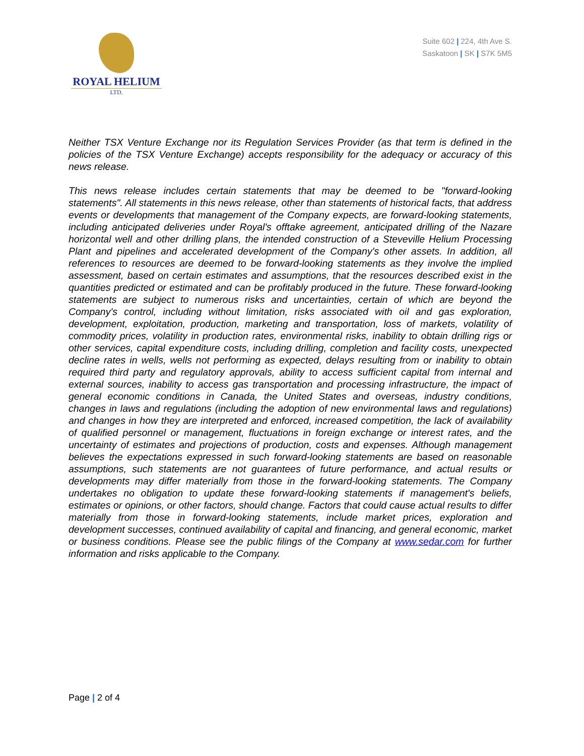ROYAL HELIUM
LTD.
Suite 602 | 224, 4th Ave S.
Saskatoon | SK | S7K 5M5
Neither TSX Venture Exchange nor its Regulation Services Provider (as that term is defined in the policies of the TSX Venture Exchange) accepts responsibility for the adequacy or accuracy of this news release.
This news release includes certain statements that may be deemed to be "forward-looking statements". All statements in this news release, other than statements of historical facts, that address events or developments that management of the Company expects, are forward-looking statements, including anticipated deliveries under Royal's offtake agreement, anticipated drilling of the Nazare horizontal well and other drilling plans, the intended construction of a Steveville Helium Processing Plant and pipelines and accelerated development of the Company's other assets. In addition, all references to resources are deemed to be forward-looking statements as they involve the implied assessment, based on certain estimates and assumptions, that the resources described exist in the quantities predicted or estimated and can be profitably produced in the future. These forward-looking statements are subject to numerous risks and uncertainties, certain of which are beyond the Company's control, including without limitation, risks associated with oil and gas exploration, development, exploitation, production, marketing and transportation, loss of markets, volatility of commodity prices, volatility in production rates, environmental risks, inability to obtain drilling rigs or other services, capital expenditure costs, including drilling, completion and facility costs, unexpected decline rates in wells, wells not performing as expected, delays resulting from or inability to obtain required third party and regulatory approvals, ability to access sufficient capital from internal and external sources, inability to access gas transportation and processing infrastructure, the impact of general economic conditions in Canada, the United States and overseas, industry conditions, changes in laws and regulations (including the adoption of new environmental laws and regulations) and changes in how they are interpreted and enforced, increased competition, the lack of availability of qualified personnel or management, fluctuations in foreign exchange or interest rates, and the uncertainty of estimates and projections of production, costs and expenses. Although management believes the expectations expressed in such forward-looking statements are based on reasonable assumptions, such statements are not guarantees of future performance, and actual results or developments may differ materially from those in the forward-looking statements. The Company undertakes no obligation to update these forward-looking statements if management's beliefs, estimates or opinions, or other factors, should change. Factors that could cause actual results to differ materially from those in forward-looking statements, include market prices, exploration and development successes, continued availability of capital and financing, and general economic, market or business conditions. Please see the public filings of the Company at www.sedar.com for further information and risks applicable to the Company.
Page | 2 of 4